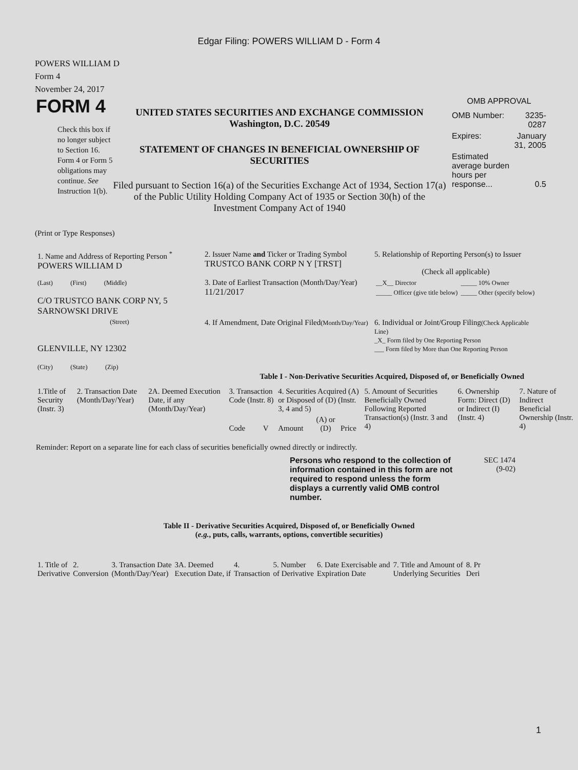Edgar Filing: POWERS WILLIAM D - Form 4
POWERS WILLIAM D
Form 4
November 24, 2017
FORM 4
Check this box if no longer subject to Section 16. Form 4 or Form 5 obligations may continue. See Instruction 1(b).
UNITED STATES SECURITIES AND EXCHANGE COMMISSION
Washington, D.C. 20549
STATEMENT OF CHANGES IN BENEFICIAL OWNERSHIP OF SECURITIES
Filed pursuant to Section 16(a) of the Securities Exchange Act of 1934, Section 17(a) of the Public Utility Holding Company Act of 1935 or Section 30(h) of the Investment Company Act of 1940
OMB APPROVAL
| OMB Number: | 3235-0287 |
| Expires: | January 31, 2005 |
| Estimated average burden hours per response... | 0.5 |
(Print or Type Responses)
| 1. Name and Address of Reporting Person <sup>*</sup> POWERS WILLIAM D | 2. Issuer Name and Ticker or Trading Symbol TRUSTCO BANK CORP N Y [TRST] | 5. Relationship of Reporting Person(s) to Issuer (Check all applicable) |
| (Last) (First) (Middle) C/O TRUSTCO BANK CORP NY, 5 SARNOWSKI DRIVE | 3. Date of Earliest Transaction (Month/Day/Year) 11/21/2017 | / __X__ Director / _____ 10% Owner / / _____ Officer (give title below) / _____ Other (specify below) / |
| (Street) GLENVILLE, NY 12302 (City) (State) (Zip) | 4. If Amendment, Date Original Filed (Month/Day/Year) | 6. Individual or Joint/Group Filing (Check Applicable Line) _X_ Form filed by One Reporting Person ___ Form filed by More than One Reporting Person |
Table I - Non-Derivative Securities Acquired, Disposed of, or Beneficially Owned
| 1.Title of Security (Instr. 3) | 2. Transaction Date (Month/Day/Year) | 2A. Deemed Execution Date, if any (Month/Day/Year) | 3. Transaction Code (Instr. 8) | | 4. Securities Acquired (A) or Disposed of (D) (Instr. 3, 4 and 5) | | | 5. Amount of Securities Beneficially Owned Following Reported Transaction(s) (Instr. 3 and 4) | 6. Ownership Form: Direct (D) or Indirect (I) (Instr. 4) | 7. Nature of Indirect Beneficial Ownership (Instr. 4) |
| | | | Code | V | Amount | (A) or (D) | Price | | | |
Reminder: Report on a separate line for each class of securities beneficially owned directly or indirectly.
Persons who respond to the collection of information contained in this form are not required to respond unless the form displays a currently valid OMB control number.
SEC 1474
(9-02)
Table II - Derivative Securities Acquired, Disposed of, or Beneficially Owned
(e.g., puts, calls, warrants, options, convertible securities)
| 1. Title of Derivative | 2. Conversion | 3. Transaction Date (Month/Day/Year) | 3A. Deemed Execution Date, if | 4. Transaction | 5. Number of Derivative | 6. Date Exercisable and Expiration Date | 7. Title and Amount of Underlying Securities | 8. Pr Deri |
1